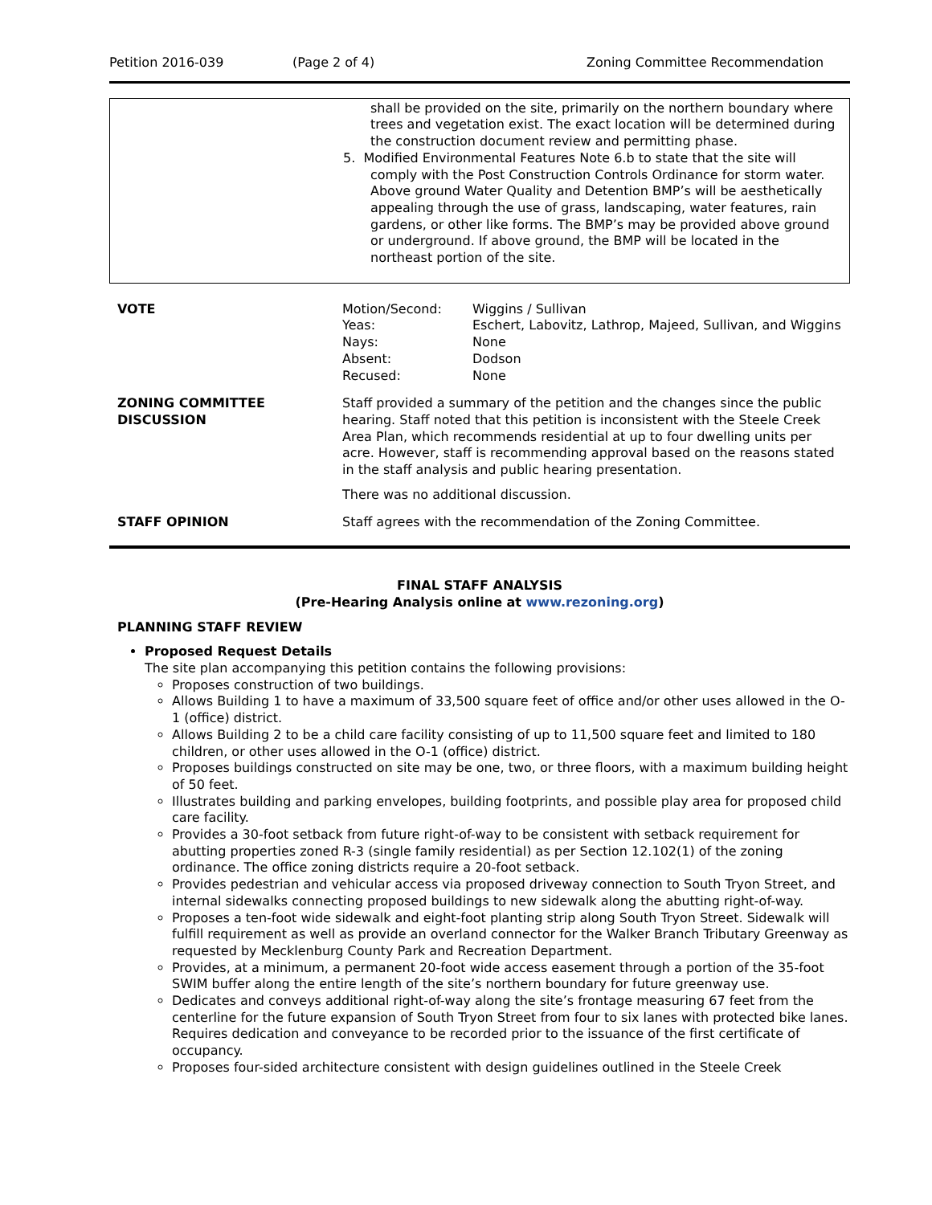Petition 2016-039 (Page 2 of 4) Zoning Committee Recommendation
shall be provided on the site, primarily on the northern boundary where trees and vegetation exist. The exact location will be determined during the construction document review and permitting phase.
5. Modified Environmental Features Note 6.b to state that the site will comply with the Post Construction Controls Ordinance for storm water. Above ground Water Quality and Detention BMP’s will be aesthetically appealing through the use of grass, landscaping, water features, rain gardens, or other like forms. The BMP’s may be provided above ground or underground. If above ground, the BMP will be located in the northeast portion of the site.
| VOTE | / Motion/Second: / Wiggins / Sullivan / / Yeas: / Eschert, Labovitz, Lathrop, Majeed, Sullivan, and Wiggins / / Nays: / None / / Absent: / Dodson / / Recused: / None / |
| ZONING COMMITTEE DISCUSSION | Staff provided a summary of the petition and the changes since the public hearing. Staff noted that this petition is inconsistent with the Steele Creek Area Plan, which recommends residential at up to four dwelling units per acre. However, staff is recommending approval based on the reasons stated in the staff analysis and public hearing presentation. There was no additional discussion. |
| STAFF OPINION | Staff agrees with the recommendation of the Zoning Committee. |
FINAL STAFF ANALYSIS
(Pre-Hearing Analysis online at www.rezoning.org)
PLANNING STAFF REVIEW
Proposed Request Details
The site plan accompanying this petition contains the following provisions:
Proposes construction of two buildings.
Allows Building 1 to have a maximum of 33,500 square feet of office and/or other uses allowed in the O-1 (office) district.
Allows Building 2 to be a child care facility consisting of up to 11,500 square feet and limited to 180 children, or other uses allowed in the O-1 (office) district.
Proposes buildings constructed on site may be one, two, or three floors, with a maximum building height of 50 feet.
Illustrates building and parking envelopes, building footprints, and possible play area for proposed child care facility.
Provides a 30-foot setback from future right-of-way to be consistent with setback requirement for abutting properties zoned R-3 (single family residential) as per Section 12.102(1) of the zoning ordinance. The office zoning districts require a 20-foot setback.
Provides pedestrian and vehicular access via proposed driveway connection to South Tryon Street, and internal sidewalks connecting proposed buildings to new sidewalk along the abutting right-of-way.
Proposes a ten-foot wide sidewalk and eight-foot planting strip along South Tryon Street. Sidewalk will fulfill requirement as well as provide an overland connector for the Walker Branch Tributary Greenway as requested by Mecklenburg County Park and Recreation Department.
Provides, at a minimum, a permanent 20-foot wide access easement through a portion of the 35-foot SWIM buffer along the entire length of the site’s northern boundary for future greenway use.
Dedicates and conveys additional right-of-way along the site’s frontage measuring 67 feet from the centerline for the future expansion of South Tryon Street from four to six lanes with protected bike lanes. Requires dedication and conveyance to be recorded prior to the issuance of the first certificate of occupancy.
Proposes four-sided architecture consistent with design guidelines outlined in the Steele Creek